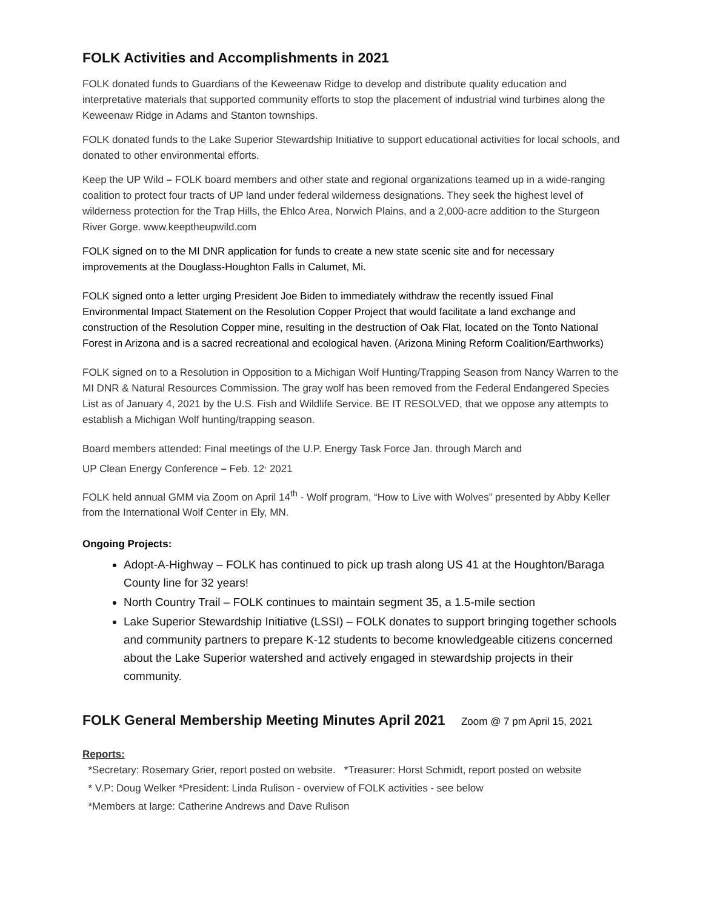FOLK Activities and Accomplishments in 2021
FOLK donated funds to Guardians of the Keweenaw Ridge to develop and distribute quality education and interpretative materials that supported community efforts to stop the placement of industrial wind turbines along the Keweenaw Ridge in Adams and Stanton townships.
FOLK donated funds to the Lake Superior Stewardship Initiative to support educational activities for local schools, and donated to other environmental efforts.
Keep the UP Wild – FOLK board members and other state and regional organizations teamed up in a wide-ranging coalition to protect four tracts of UP land under federal wilderness designations. They seek the highest level of wilderness protection for the Trap Hills, the Ehlco Area, Norwich Plains, and a 2,000-acre addition to the Sturgeon River Gorge. www.keeptheupwild.com
FOLK signed on to the MI DNR application for funds to create a new state scenic site and for necessary improvements at the Douglass-Houghton Falls in Calumet, Mi.
FOLK signed onto a letter urging President Joe Biden to immediately withdraw the recently issued Final Environmental Impact Statement on the Resolution Copper Project that would facilitate a land exchange and construction of the Resolution Copper mine, resulting in the destruction of Oak Flat, located on the Tonto National Forest in Arizona and is a sacred recreational and ecological haven. (Arizona Mining Reform Coalition/Earthworks)
FOLK signed on to a Resolution in Opposition to a Michigan Wolf Hunting/Trapping Season from Nancy Warren to the MI DNR & Natural Resources Commission. The gray wolf has been removed from the Federal Endangered Species List as of January 4, 2021 by the U.S. Fish and Wildlife Service. BE IT RESOLVED, that we oppose any attempts to establish a Michigan Wolf hunting/trapping season.
Board members attended: Final meetings of the U.P. Energy Task Force Jan. through March and
UP Clean Energy Conference – Feb. 12<sup>,</sup> 2021
FOLK held annual GMM via Zoom on April 14<sup>th</sup> - Wolf program, “How to Live with Wolves” presented by Abby Keller from the International Wolf Center in Ely, MN.
Ongoing Projects:
Adopt-A-Highway – FOLK has continued to pick up trash along US 41 at the Houghton/Baraga County line for 32 years!
North Country Trail – FOLK continues to maintain segment 35, a 1.5-mile section
Lake Superior Stewardship Initiative (LSSI) – FOLK donates to support bringing together schools and community partners to prepare K-12 students to become knowledgeable citizens concerned about the Lake Superior watershed and actively engaged in stewardship projects in their community.
FOLK General Membership Meeting Minutes April 2021 Zoom @ 7 pm April 15, 2021
Reports:
*Secretary: Rosemary Grier, report posted on website. *Treasurer: Horst Schmidt, report posted on website
* V.P: Doug Welker *President: Linda Rulison - overview of FOLK activities - see below
*Members at large: Catherine Andrews and Dave Rulison